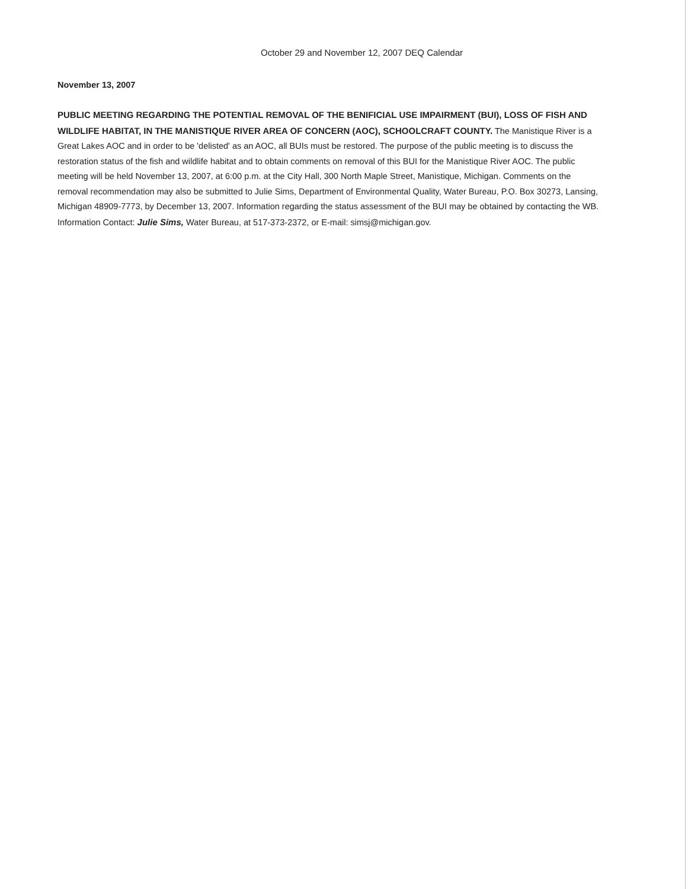October 29 and November 12, 2007 DEQ Calendar
November 13, 2007
PUBLIC MEETING REGARDING THE POTENTIAL REMOVAL OF THE BENIFICIAL USE IMPAIRMENT (BUI), LOSS OF FISH AND WILDLIFE HABITAT, IN THE MANISTIQUE RIVER AREA OF CONCERN (AOC), SCHOOLCRAFT COUNTY. The Manistique River is a Great Lakes AOC and in order to be 'delisted' as an AOC, all BUIs must be restored. The purpose of the public meeting is to discuss the restoration status of the fish and wildlife habitat and to obtain comments on removal of this BUI for the Manistique River AOC. The public meeting will be held November 13, 2007, at 6:00 p.m. at the City Hall, 300 North Maple Street, Manistique, Michigan. Comments on the removal recommendation may also be submitted to Julie Sims, Department of Environmental Quality, Water Bureau, P.O. Box 30273, Lansing, Michigan 48909-7773, by December 13, 2007. Information regarding the status assessment of the BUI may be obtained by contacting the WB. Information Contact: Julie Sims, Water Bureau, at 517-373-2372, or E-mail: simsj@michigan.gov.